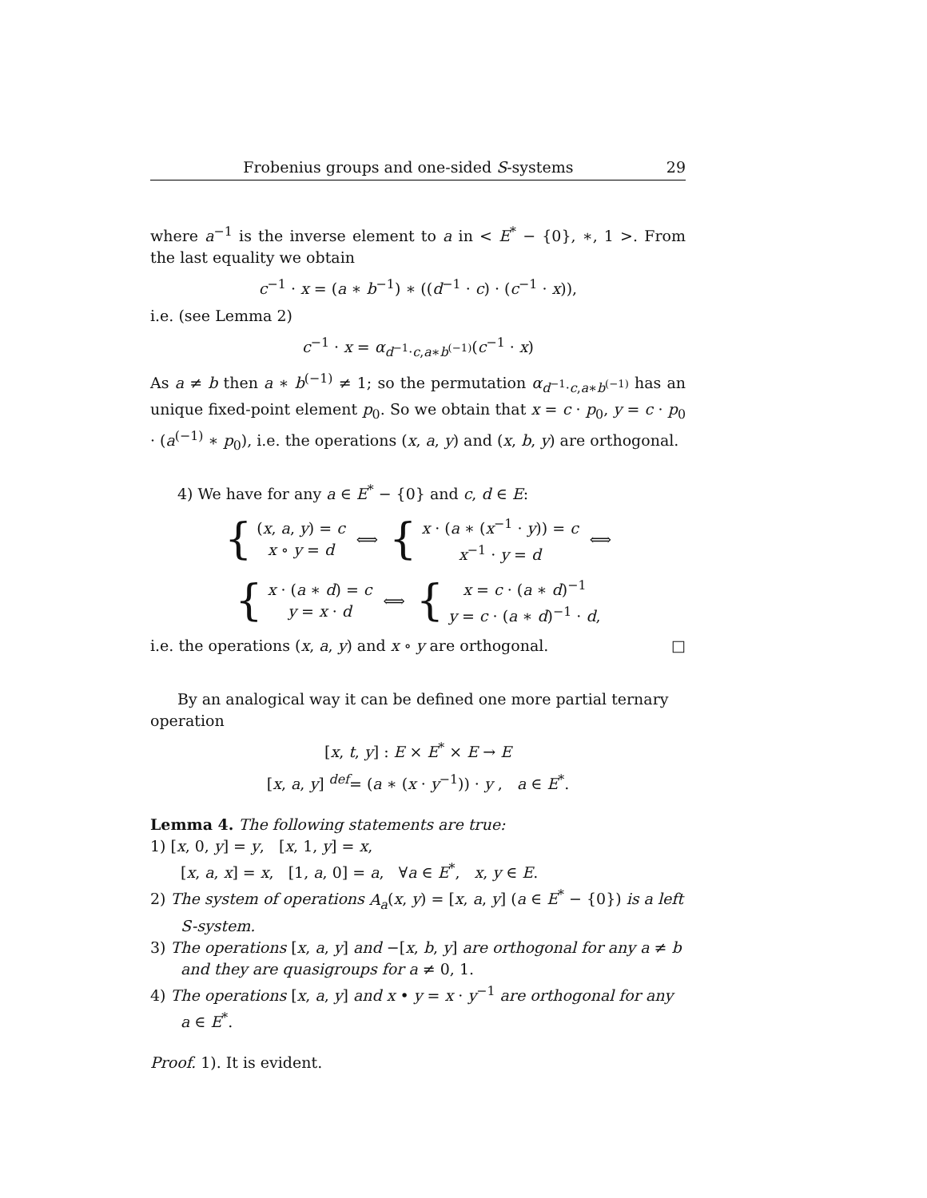Frobenius groups and one-sided S-systems 29
where a<sup>−1</sup> is the inverse element to a in < E<sup>*</sup> − {0}, ∗, 1 >. From the last equality we obtain
c<sup>−1</sup> · x = (a ∗ b<sup>−1</sup>) ∗ ((d<sup>−1</sup> · c) · (c<sup>−1</sup> · x)),
i.e. (see Lemma 2)
c<sup>−1</sup> · x = α<sub>d<sup>−1</sup>·c,a∗b<sup>(−1)</sup></sub>(c<sup>−1</sup> · x)
As a ≠ b then a ∗ b<sup>(−1)</sup> ≠ 1; so the permutation α<sub>d<sup>−1</sup>·c,a∗b<sup>(−1)</sup></sub> has an unique fixed-point element p<sub>0</sub>. So we obtain that x = c · p<sub>0</sub>, y = c · p<sub>0</sub> · (a<sup>(−1)</sup> ∗ p<sub>0</sub>), i.e. the operations (x, a, y) and (x, b, y) are orthogonal.
4) We have for any a ∈ E<sup>*</sup> − {0} and c, d ∈ E:
{
(x, a, y) = c
x ∘ y = d
⟺
{
x · (a ∗ (x<sup>−1</sup> · y)) = c
x<sup>−1</sup> · y = d
⟺
{
x · (a ∗ d) = c
y = x · d
⟺
{
x = c · (a ∗ d)<sup>−1</sup>
y = c · (a ∗ d)<sup>−1</sup> · d,
i.e. the operations (x, a, y) and x ∘ y are orthogonal. □
By an analogical way it can be defined one more partial ternary
operation
[x, t, y] : E × E<sup>*</sup> × E → E
[x, a, y] <sup>def</sup>= (a ∗ (x · y<sup>−1</sup>)) · y , a ∈ E<sup>*</sup>.
Lemma 4. The following statements are true:
1) [x, 0, y] = y, [x, 1, y] = x,
[x, a, x] = x, [1, a, 0] = a, ∀a ∈ E<sup>*</sup>, x, y ∈ E.
2) The system of operations A<sub>a</sub>(x, y) = [x, a, y] (a ∈ E<sup>*</sup> − {0}) is a left S-system.
3) The operations [x, a, y] and −[x, b, y] are orthogonal for any a ≠ b and they are quasigroups for a ≠ 0, 1.
4) The operations [x, a, y] and x • y = x · y<sup>−1</sup> are orthogonal for any a ∈ E<sup>*</sup>.
Proof. 1). It is evident.